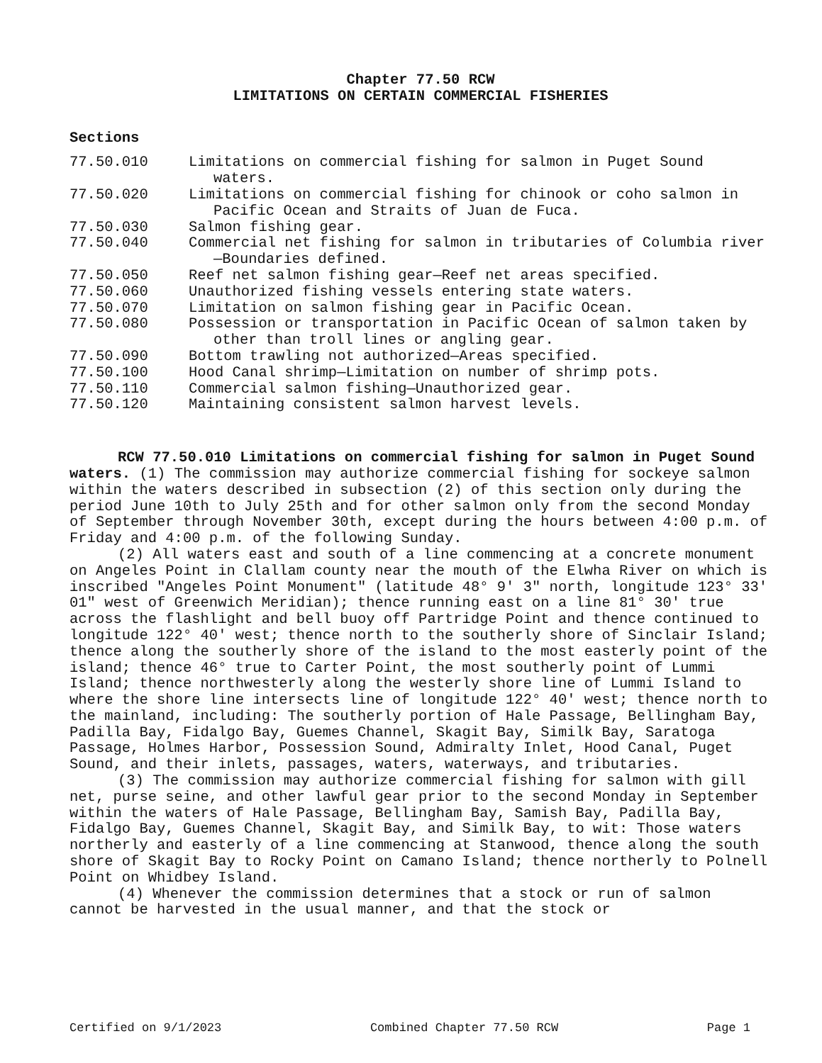Chapter 77.50 RCW
LIMITATIONS ON CERTAIN COMMERCIAL FISHERIES
Sections
| 77.50.010 | Limitations on commercial fishing for salmon in Puget Sound waters. |
| 77.50.020 | Limitations on commercial fishing for chinook or coho salmon in Pacific Ocean and Straits of Juan de Fuca. |
| 77.50.030 | Salmon fishing gear. |
| 77.50.040 | Commercial net fishing for salmon in tributaries of Columbia river—Boundaries defined. |
| 77.50.050 | Reef net salmon fishing gear—Reef net areas specified. |
| 77.50.060 | Unauthorized fishing vessels entering state waters. |
| 77.50.070 | Limitation on salmon fishing gear in Pacific Ocean. |
| 77.50.080 | Possession or transportation in Pacific Ocean of salmon taken by other than troll lines or angling gear. |
| 77.50.090 | Bottom trawling not authorized—Areas specified. |
| 77.50.100 | Hood Canal shrimp—Limitation on number of shrimp pots. |
| 77.50.110 | Commercial salmon fishing—Unauthorized gear. |
| 77.50.120 | Maintaining consistent salmon harvest levels. |
RCW 77.50.010 Limitations on commercial fishing for salmon in Puget Sound waters. (1) The commission may authorize commercial fishing for sockeye salmon within the waters described in subsection (2) of this section only during the period June 10th to July 25th and for other salmon only from the second Monday of September through November 30th, except during the hours between 4:00 p.m. of Friday and 4:00 p.m. of the following Sunday.
(2) All waters east and south of a line commencing at a concrete monument on Angeles Point in Clallam county near the mouth of the Elwha River on which is inscribed "Angeles Point Monument" (latitude 48° 9' 3" north, longitude 123° 33' 01" west of Greenwich Meridian); thence running east on a line 81° 30' true across the flashlight and bell buoy off Partridge Point and thence continued to longitude 122° 40' west; thence north to the southerly shore of Sinclair Island; thence along the southerly shore of the island to the most easterly point of the island; thence 46° true to Carter Point, the most southerly point of Lummi Island; thence northwesterly along the westerly shore line of Lummi Island to where the shore line intersects line of longitude 122° 40' west; thence north to the mainland, including: The southerly portion of Hale Passage, Bellingham Bay, Padilla Bay, Fidalgo Bay, Guemes Channel, Skagit Bay, Similk Bay, Saratoga Passage, Holmes Harbor, Possession Sound, Admiralty Inlet, Hood Canal, Puget Sound, and their inlets, passages, waters, waterways, and tributaries.
(3) The commission may authorize commercial fishing for salmon with gill net, purse seine, and other lawful gear prior to the second Monday in September within the waters of Hale Passage, Bellingham Bay, Samish Bay, Padilla Bay, Fidalgo Bay, Guemes Channel, Skagit Bay, and Similk Bay, to wit: Those waters northerly and easterly of a line commencing at Stanwood, thence along the south shore of Skagit Bay to Rocky Point on Camano Island; thence northerly to Polnell Point on Whidbey Island.
(4) Whenever the commission determines that a stock or run of salmon cannot be harvested in the usual manner, and that the stock or
Certified on 9/1/2023 Combined Chapter 77.50 RCW Page 1